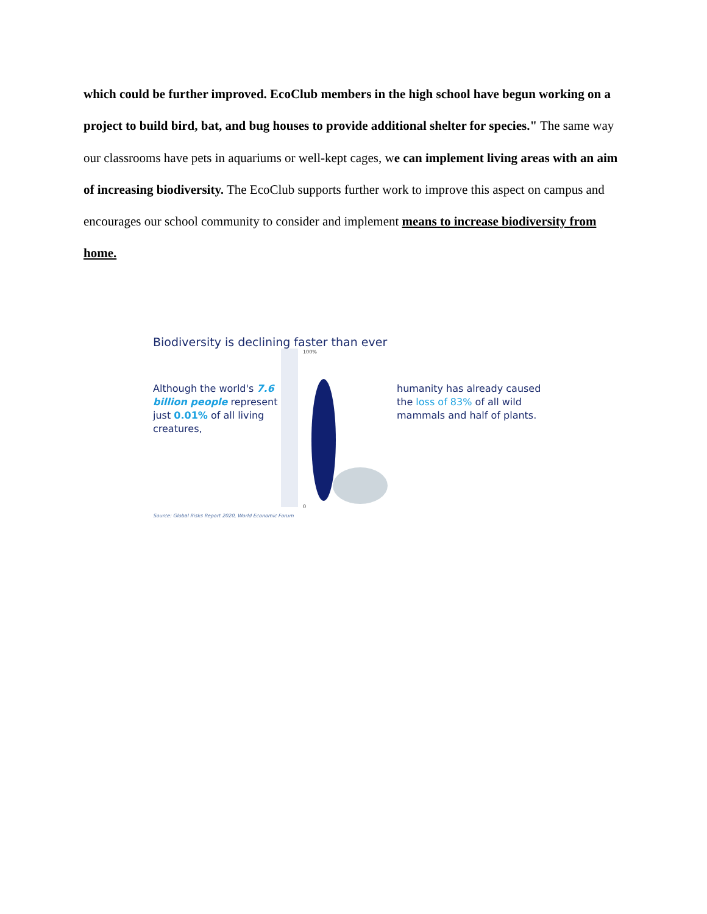which could be further improved. EcoClub members in the high school have begun working on a project to build bird, bat, and bug houses to provide additional shelter for species." The same way our classrooms have pets in aquariums or well-kept cages, we can implement living areas with an aim of increasing biodiversity. The EcoClub supports further work to improve this aspect on campus and encourages our school community to consider and implement means to increase biodiversity from home.
Biodiversity is declining faster than ever
Although the world's 7.6 billion people represent just 0.01% of all living creatures,
100%
0
humanity has already caused the loss of 83% of all wild mammals and half of plants.
Source: Global Risks Report 2020, World Economic Forum